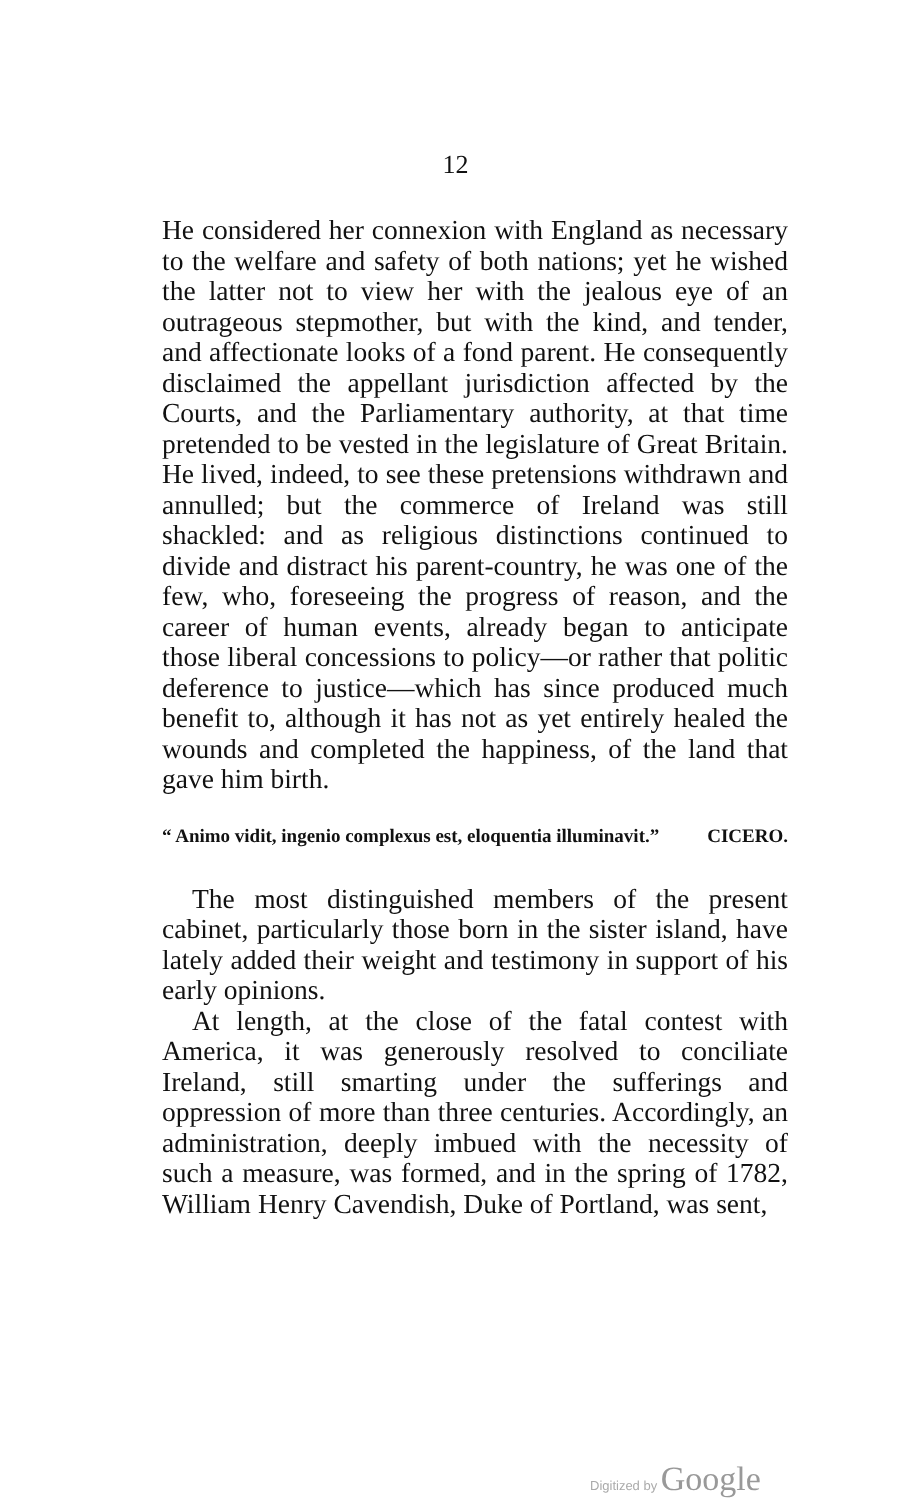12
He considered her connexion with England as necessary to the welfare and safety of both nations; yet he wished the latter not to view her with the jealous eye of an outrageous stepmother, but with the kind, and tender, and affectionate looks of a fond parent. He consequently disclaimed the appellant jurisdiction affected by the Courts, and the Parliamentary authority, at that time pretended to be vested in the legislature of Great Britain. He lived, indeed, to see these pretensions withdrawn and annulled; but the commerce of Ireland was still shackled: and as religious distinctions continued to divide and distract his parent-country, he was one of the few, who, foreseeing the progress of reason, and the career of human events, already began to anticipate those liberal concessions to policy—or rather that politic deference to justice—which has since produced much benefit to, although it has not as yet entirely healed the wounds and completed the happiness, of the land that gave him birth.
“ Animo vidit, ingenio complexus est, eloquentia illuminavit.” CICERO.
The most distinguished members of the present cabinet, particularly those born in the sister island, have lately added their weight and testimony in support of his early opinions.
At length, at the close of the fatal contest with America, it was generously resolved to conciliate Ireland, still smarting under the sufferings and oppression of more than three centuries. Accordingly, an administration, deeply imbued with the necessity of such a measure, was formed, and in the spring of 1782, William Henry Cavendish, Duke of Portland, was sent,
Digitized by Google